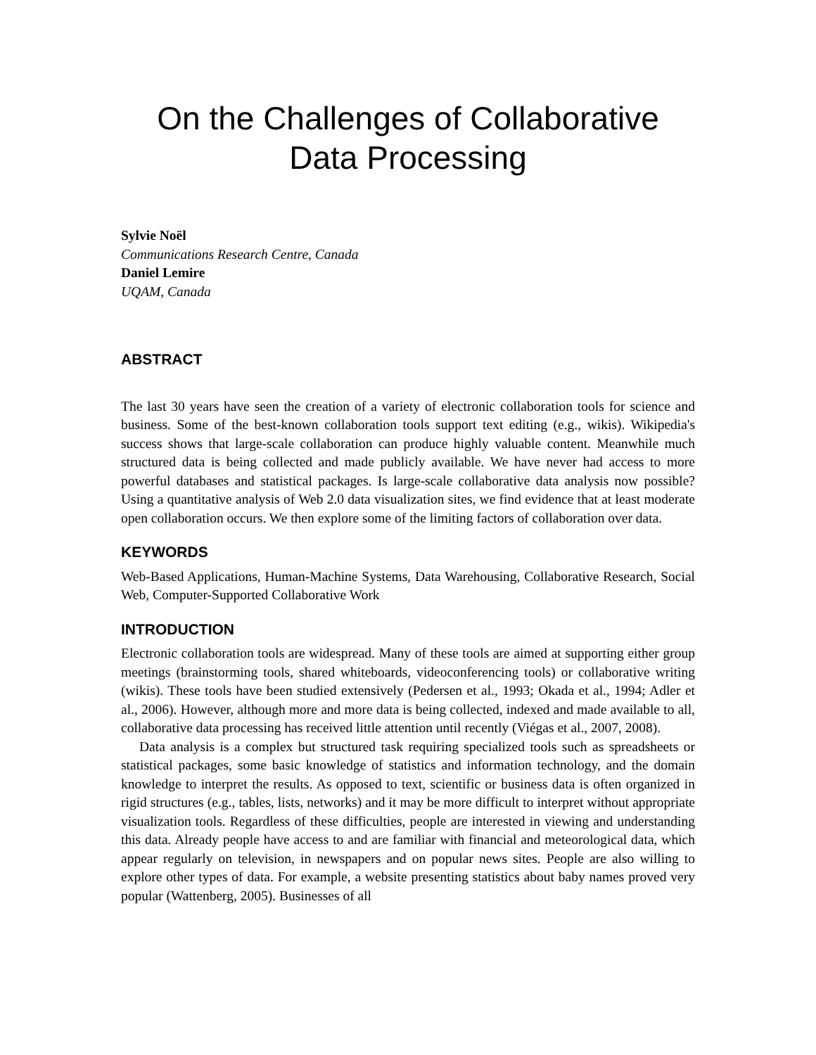On the Challenges of Collaborative Data Processing
Sylvie Noël
Communications Research Centre, Canada
Daniel Lemire
UQAM, Canada
ABSTRACT
The last 30 years have seen the creation of a variety of electronic collaboration tools for science and business. Some of the best-known collaboration tools support text editing (e.g., wikis). Wikipedia's success shows that large-scale collaboration can produce highly valuable content. Meanwhile much structured data is being collected and made publicly available. We have never had access to more powerful databases and statistical packages. Is large-scale collaborative data analysis now possible? Using a quantitative analysis of Web 2.0 data visualization sites, we find evidence that at least moderate open collaboration occurs. We then explore some of the limiting factors of collaboration over data.
KEYWORDS
Web-Based Applications, Human-Machine Systems, Data Warehousing, Collaborative Research, Social Web, Computer-Supported Collaborative Work
INTRODUCTION
Electronic collaboration tools are widespread. Many of these tools are aimed at supporting either group meetings (brainstorming tools, shared whiteboards, videoconferencing tools) or collaborative writing (wikis). These tools have been studied extensively (Pedersen et al., 1993; Okada et al., 1994; Adler et al., 2006). However, although more and more data is being collected, indexed and made available to all, collaborative data processing has received little attention until recently (Viégas et al., 2007, 2008).
Data analysis is a complex but structured task requiring specialized tools such as spreadsheets or statistical packages, some basic knowledge of statistics and information technology, and the domain knowledge to interpret the results. As opposed to text, scientific or business data is often organized in rigid structures (e.g., tables, lists, networks) and it may be more difficult to interpret without appropriate visualization tools. Regardless of these difficulties, people are interested in viewing and understanding this data. Already people have access to and are familiar with financial and meteorological data, which appear regularly on television, in newspapers and on popular news sites. People are also willing to explore other types of data. For example, a website presenting statistics about baby names proved very popular (Wattenberg, 2005). Businesses of all